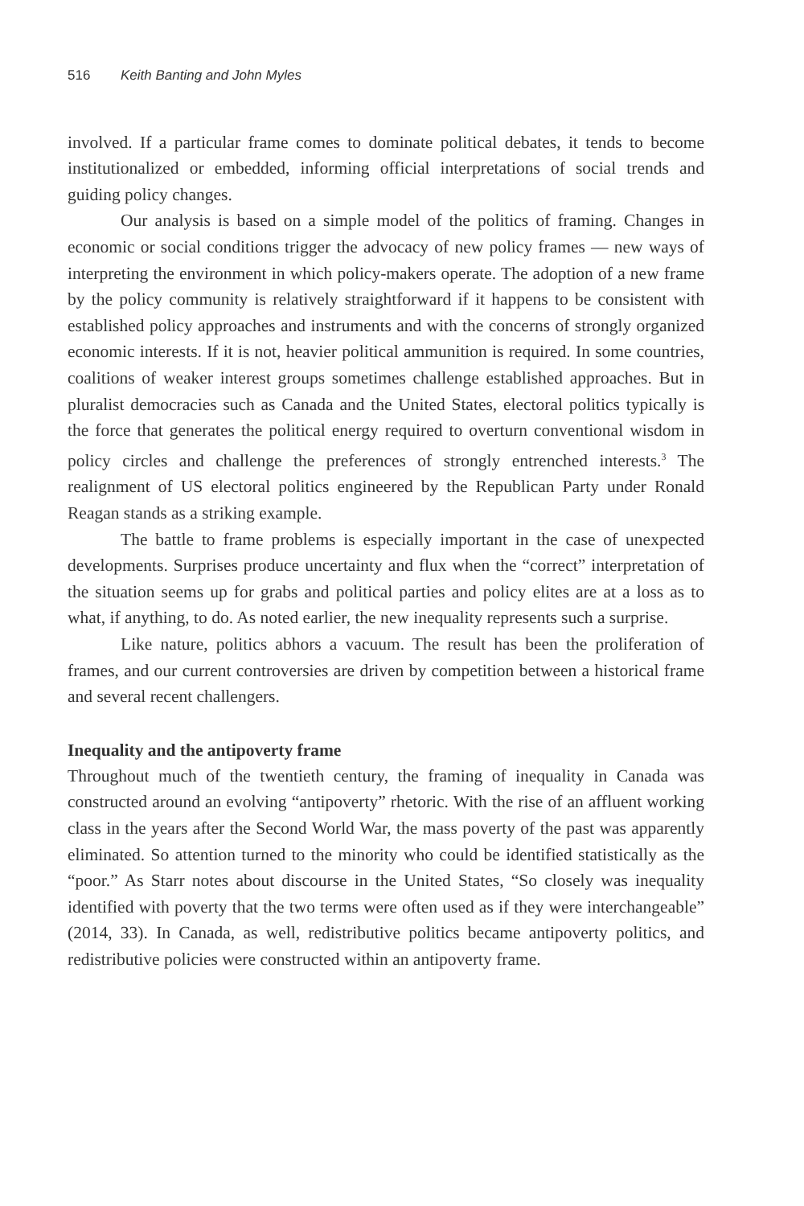516 Keith Banting and John Myles
involved. If a particular frame comes to dominate political debates, it tends to become institutionalized or embedded, informing official interpretations of social trends and guiding policy changes.
Our analysis is based on a simple model of the politics of framing. Changes in economic or social conditions trigger the advocacy of new policy frames — new ways of interpreting the environment in which policy-makers operate. The adoption of a new frame by the policy community is relatively straightforward if it happens to be consistent with established policy approaches and instruments and with the concerns of strongly organized economic interests. If it is not, heavier political ammunition is required. In some countries, coalitions of weaker interest groups sometimes challenge established approaches. But in pluralist democracies such as Canada and the United States, electoral politics typically is the force that generates the political energy required to overturn conventional wisdom in policy circles and challenge the preferences of strongly entrenched interests.<sup>3</sup> The realignment of US electoral politics engineered by the Republican Party under Ronald Reagan stands as a striking example.
The battle to frame problems is especially important in the case of unexpected developments. Surprises produce uncertainty and flux when the “correct” interpretation of the situation seems up for grabs and political parties and policy elites are at a loss as to what, if anything, to do. As noted earlier, the new inequality represents such a surprise.
Like nature, politics abhors a vacuum. The result has been the proliferation of frames, and our current controversies are driven by competition between a historical frame and several recent challengers.
Inequality and the antipoverty frame
Throughout much of the twentieth century, the framing of inequality in Canada was constructed around an evolving “antipoverty” rhetoric. With the rise of an affluent working class in the years after the Second World War, the mass poverty of the past was apparently eliminated. So attention turned to the minority who could be identified statistically as the “poor.” As Starr notes about discourse in the United States, “So closely was inequality identified with poverty that the two terms were often used as if they were interchangeable” (2014, 33). In Canada, as well, redistributive politics became antipoverty politics, and redistributive policies were constructed within an antipoverty frame.